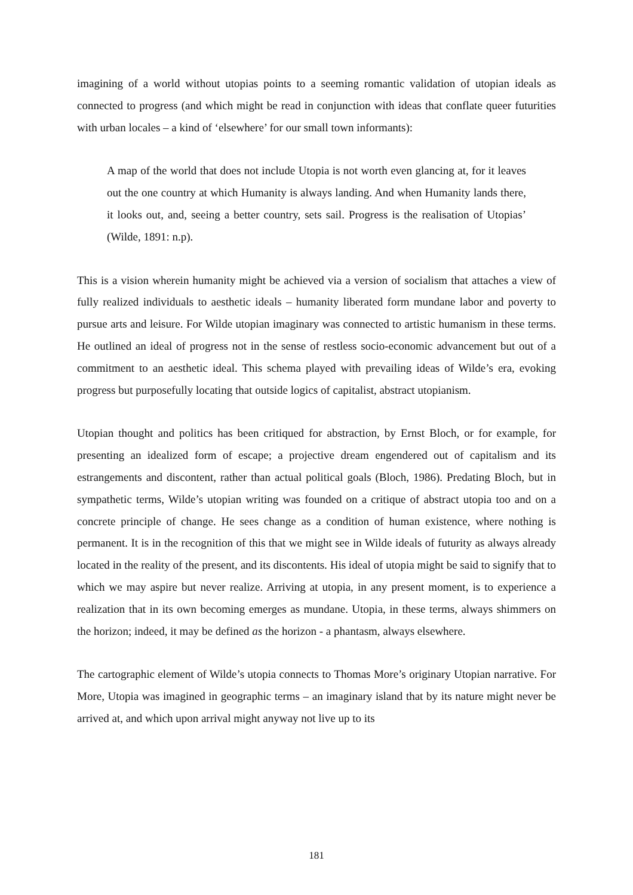imagining of a world without utopias points to a seeming romantic validation of utopian ideals as connected to progress (and which might be read in conjunction with ideas that conflate queer futurities with urban locales – a kind of ‘elsewhere’ for our small town informants):
A map of the world that does not include Utopia is not worth even glancing at, for it leaves out the one country at which Humanity is always landing. And when Humanity lands there, it looks out, and, seeing a better country, sets sail. Progress is the realisation of Utopias’ (Wilde, 1891: n.p).
This is a vision wherein humanity might be achieved via a version of socialism that attaches a view of fully realized individuals to aesthetic ideals – humanity liberated form mundane labor and poverty to pursue arts and leisure. For Wilde utopian imaginary was connected to artistic humanism in these terms. He outlined an ideal of progress not in the sense of restless socio-economic advancement but out of a commitment to an aesthetic ideal. This schema played with prevailing ideas of Wilde’s era, evoking progress but purposefully locating that outside logics of capitalist, abstract utopianism.
Utopian thought and politics has been critiqued for abstraction, by Ernst Bloch, or for example, for presenting an idealized form of escape; a projective dream engendered out of capitalism and its estrangements and discontent, rather than actual political goals (Bloch, 1986). Predating Bloch, but in sympathetic terms, Wilde’s utopian writing was founded on a critique of abstract utopia too and on a concrete principle of change. He sees change as a condition of human existence, where nothing is permanent. It is in the recognition of this that we might see in Wilde ideals of futurity as always already located in the reality of the present, and its discontents. His ideal of utopia might be said to signify that to which we may aspire but never realize. Arriving at utopia, in any present moment, is to experience a realization that in its own becoming emerges as mundane. Utopia, in these terms, always shimmers on the horizon; indeed, it may be defined as the horizon - a phantasm, always elsewhere.
The cartographic element of Wilde’s utopia connects to Thomas More’s originary Utopian narrative. For More, Utopia was imagined in geographic terms – an imaginary island that by its nature might never be arrived at, and which upon arrival might anyway not live up to its
181